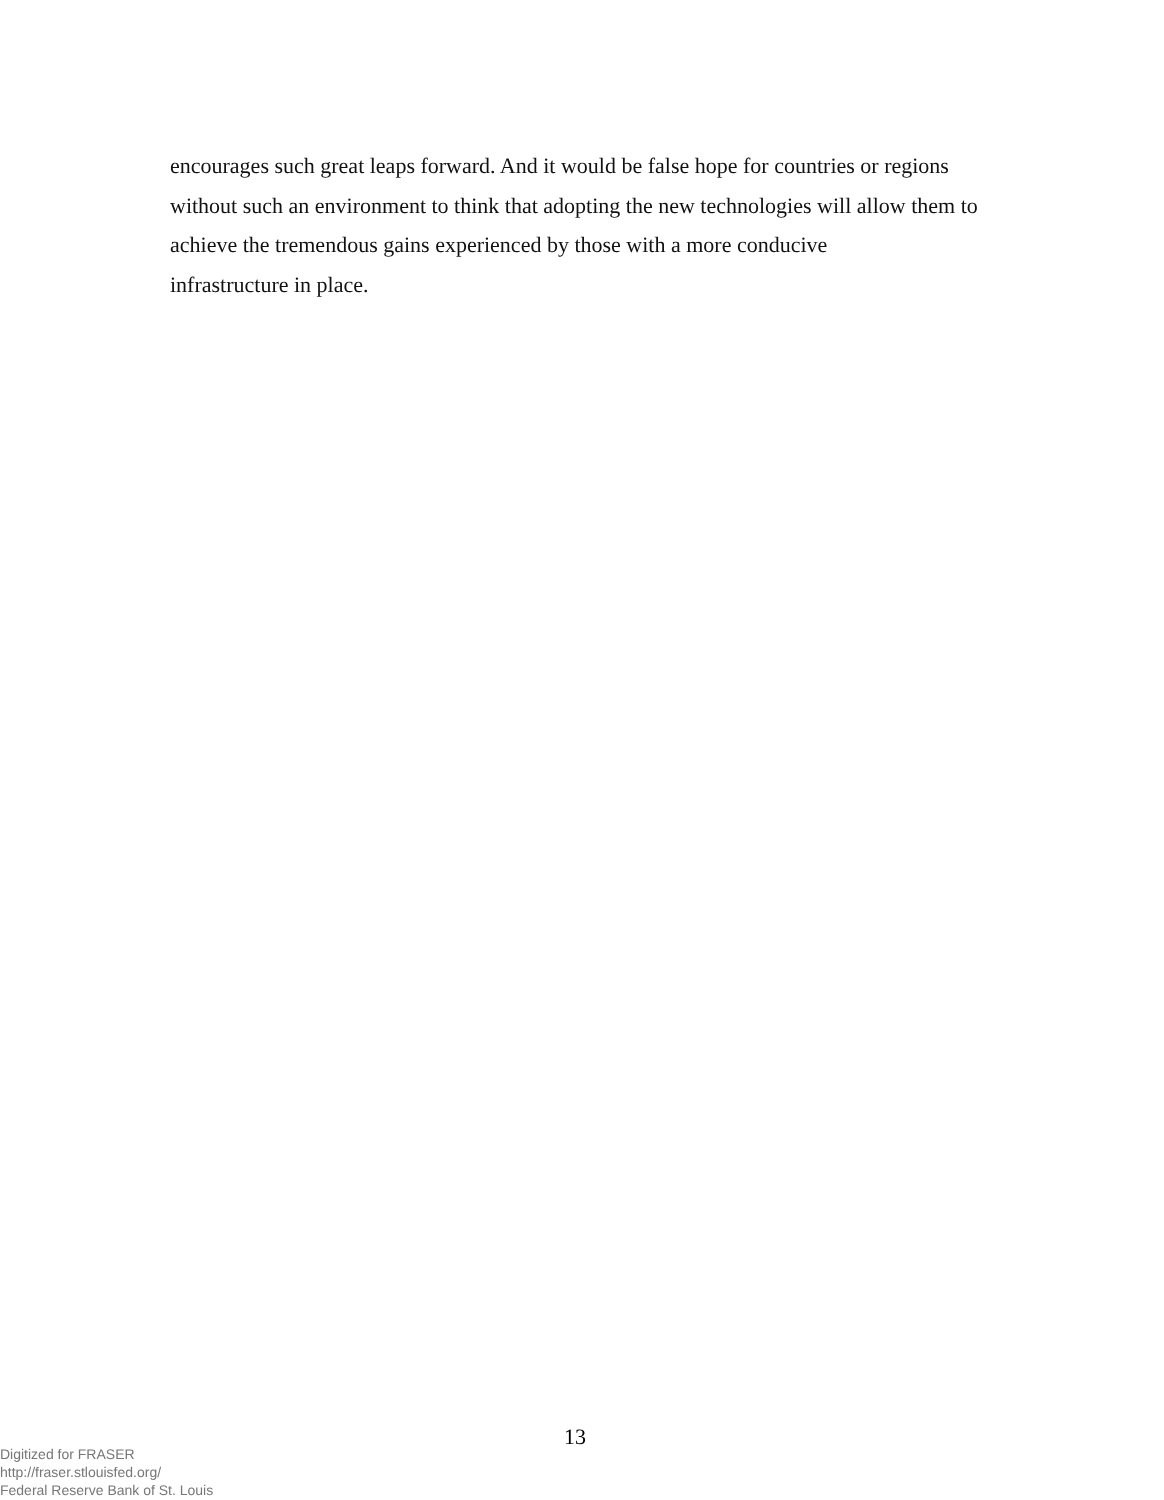encourages such great leaps forward. And it would be false hope for countries or regions without such an environment to think that adopting the new technologies will allow them to achieve the tremendous gains experienced by those with a more conducive
infrastructure in place.
13
Digitized for FRASER
http://fraser.stlouisfed.org/
Federal Reserve Bank of St. Louis